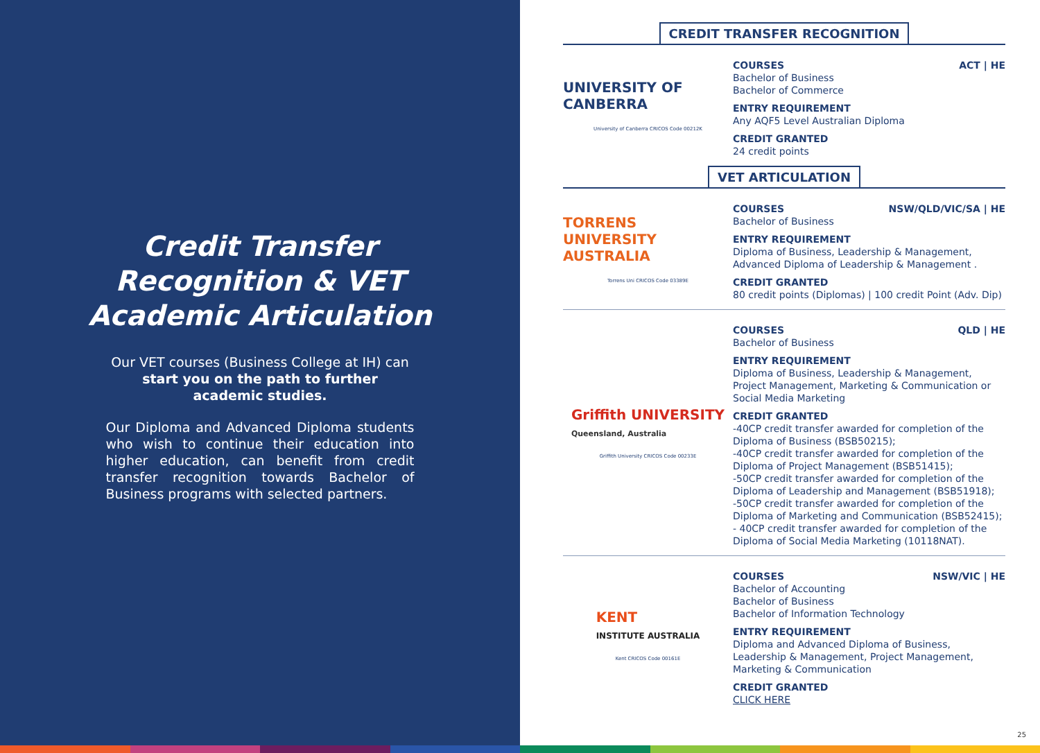Credit Transfer
Recognition & VET
Academic Articulation
Our VET courses (Business College at IH) can start you on the path to further academic studies.
Our Diploma and Advanced Diploma students who wish to continue their education into higher education, can benefit from credit transfer recognition towards Bachelor of Business programs with selected partners.
CREDIT TRANSFER RECOGNITION
UNIVERSITY OF CANBERRA
University of Canberra CRICOS Code 00212K
COURSES ACT | HE
Bachelor of Business
Bachelor of Commerce
ENTRY REQUIREMENT
Any AQF5 Level Australian Diploma
CREDIT GRANTED
24 credit points
VET ARTICULATION
TORRENS UNIVERSITY AUSTRALIA
Torrens Uni CRICOS Code 03389E
COURSES NSW/QLD/VIC/SA | HE
Bachelor of Business
ENTRY REQUIREMENT
Diploma of Business, Leadership & Management, Advanced Diploma of Leadership & Management .
CREDIT GRANTED
80 credit points (Diplomas) | 100 credit Point (Adv. Dip)
Griffith UNIVERSITY
Queensland, Australia
Griffith University CRICOS Code 00233E
COURSES QLD | HE
Bachelor of Business
ENTRY REQUIREMENT
Diploma of Business, Leadership & Management, Project Management, Marketing & Communication or Social Media Marketing
CREDIT GRANTED
-40CP credit transfer awarded for completion of the Diploma of Business (BSB50215);
-40CP credit transfer awarded for completion of the Diploma of Project Management (BSB51415);
-50CP credit transfer awarded for completion of the Diploma of Leadership and Management (BSB51918);
-50CP credit transfer awarded for completion of the Diploma of Marketing and Communication (BSB52415);
- 40CP credit transfer awarded for completion of the Diploma of Social Media Marketing (10118NAT).
KENT
INSTITUTE AUSTRALIA
Kent CRICOS Code 00161E
COURSES NSW/VIC | HE
Bachelor of Accounting
Bachelor of Business
Bachelor of Information Technology
ENTRY REQUIREMENT
Diploma and Advanced Diploma of Business, Leadership & Management, Project Management, Marketing & Communication
CREDIT GRANTED
CLICK HERE
25